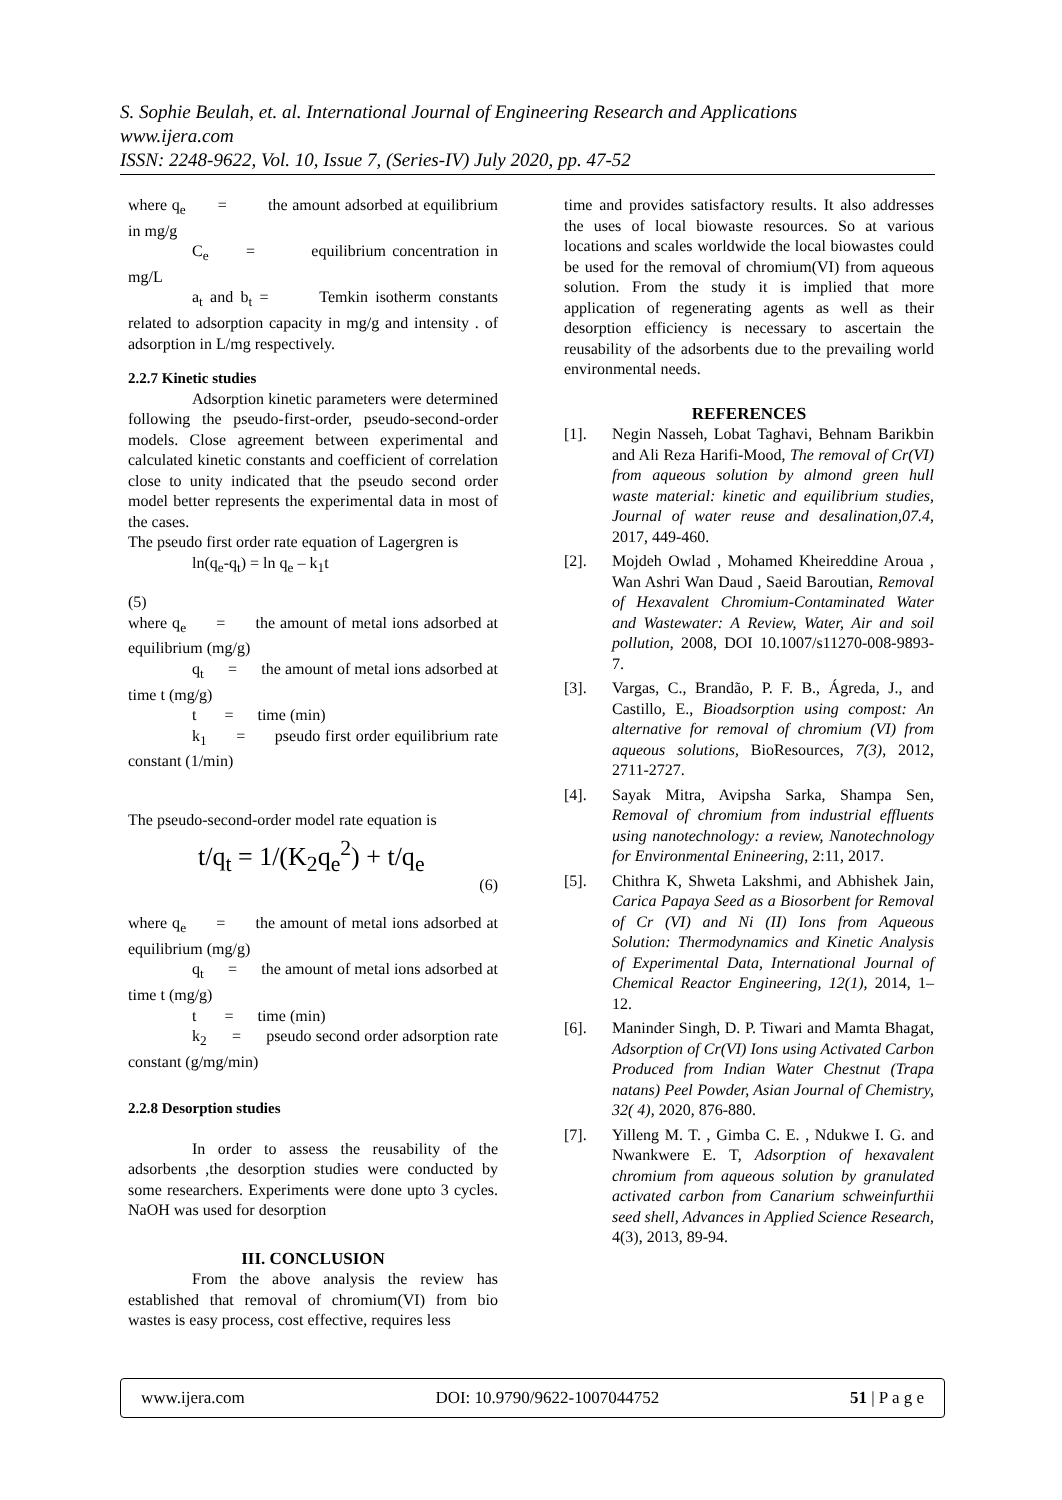S. Sophie Beulah, et. al. International Journal of Engineering Research and Applications
www.ijera.com
ISSN: 2248-9622, Vol. 10, Issue 7, (Series-IV) July 2020, pp. 47-52
where q<sub>e</sub> = the amount adsorbed at equilibrium in mg/g
C<sub>e</sub> = equilibrium concentration in mg/L
a<sub>t</sub> and b<sub>t</sub> = Temkin isotherm constants related to adsorption capacity in mg/g and intensity . of adsorption in L/mg respectively.
2.2.7 Kinetic studies
Adsorption kinetic parameters were determined following the pseudo-first-order, pseudo-second-order models. Close agreement between experimental and calculated kinetic constants and coefficient of correlation close to unity indicated that the pseudo second order model better represents the experimental data in most of the cases.
The pseudo first order rate equation of Lagergren is
ln(q<sub>e</sub>-q<sub>t</sub>) = ln q<sub>e</sub> – k<sub>1</sub>t
(5)
where q<sub>e</sub> = the amount of metal ions adsorbed at equilibrium (mg/g)
q<sub>t</sub> = the amount of metal ions adsorbed at time t (mg/g)
t = time (min)
k<sub>1</sub> = pseudo first order equilibrium rate constant (1/min)
The pseudo-second-order model rate equation is
t/q<sub>t</sub> = 1/(K<sub>2</sub>q<sub>e</sub><sup>2</sup>) + t/q<sub>e</sub>
(6)
where q<sub>e</sub> = the amount of metal ions adsorbed at equilibrium (mg/g)
q<sub>t</sub> = the amount of metal ions adsorbed at time t (mg/g)
t = time (min)
k<sub>2</sub> = pseudo second order adsorption rate constant (g/mg/min)
2.2.8 Desorption studies
In order to assess the reusability of the adsorbents ,the desorption studies were conducted by some researchers. Experiments were done upto 3 cycles. NaOH was used for desorption
III. CONCLUSION
From the above analysis the review has established that removal of chromium(VI) from bio wastes is easy process, cost effective, requires less
time and provides satisfactory results. It also addresses the uses of local biowaste resources. So at various locations and scales worldwide the local biowastes could be used for the removal of chromium(VI) from aqueous solution. From the study it is implied that more application of regenerating agents as well as their desorption efficiency is necessary to ascertain the reusability of the adsorbents due to the prevailing world environmental needs.
REFERENCES
[1]. Negin Nasseh, Lobat Taghavi, Behnam Barikbin and Ali Reza Harifi-Mood, The removal of Cr(VI) from aqueous solution by almond green hull waste material: kinetic and equilibrium studies, Journal of water reuse and desalination,07.4, 2017, 449-460.
[2]. Mojdeh Owlad , Mohamed Kheireddine Aroua , Wan Ashri Wan Daud , Saeid Baroutian, Removal of Hexavalent Chromium-Contaminated Water and Wastewater: A Review, Water, Air and soil pollution, 2008, DOI 10.1007/s11270-008-9893-7.
[3]. Vargas, C., Brandão, P. F. B., Ágreda, J., and Castillo, E., Bioadsorption using compost: An alternative for removal of chromium (VI) from aqueous solutions, BioResources, 7(3), 2012, 2711-2727.
[4]. Sayak Mitra, Avipsha Sarka, Shampa Sen, Removal of chromium from industrial effluents using nanotechnology: a review, Nanotechnology for Environmental Enineering, 2:11, 2017.
[5]. Chithra K, Shweta Lakshmi, and Abhishek Jain, Carica Papaya Seed as a Biosorbent for Removal of Cr (VI) and Ni (II) Ions from Aqueous Solution: Thermodynamics and Kinetic Analysis of Experimental Data, International Journal of Chemical Reactor Engineering, 12(1), 2014, 1–12.
[6]. Maninder Singh, D. P. Tiwari and Mamta Bhagat, Adsorption of Cr(VI) Ions using Activated Carbon Produced from Indian Water Chestnut (Trapa natans) Peel Powder, Asian Journal of Chemistry, 32( 4), 2020, 876-880.
[7]. Yilleng M. T. , Gimba C. E. , Ndukwe I. G. and Nwankwere E. T, Adsorption of hexavalent chromium from aqueous solution by granulated activated carbon from Canarium schweinfurthii seed shell, Advances in Applied Science Research, 4(3), 2013, 89-94.
www.ijera.com DOI: 10.9790/9622-1007044752 51 | P a g e